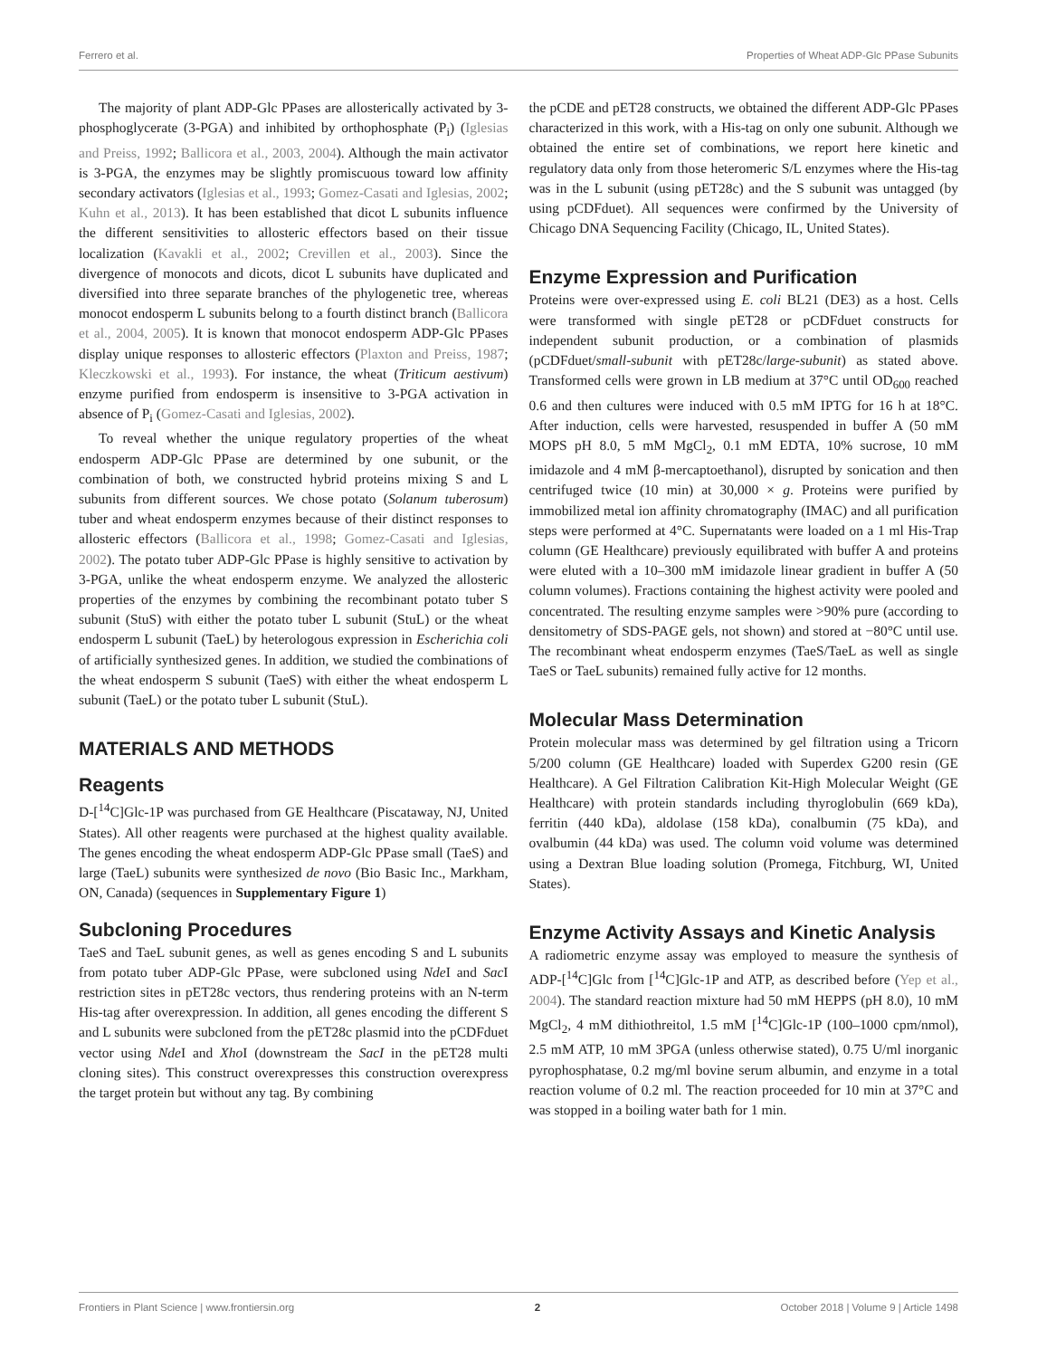Ferrero et al. Properties of Wheat ADP-Glc PPase Subunits
The majority of plant ADP-Glc PPases are allosterically activated by 3-phosphoglycerate (3-PGA) and inhibited by orthophosphate (P<sub>i</sub>) (Iglesias and Preiss, 1992; Ballicora et al., 2003, 2004). Although the main activator is 3-PGA, the enzymes may be slightly promiscuous toward low affinity secondary activators (Iglesias et al., 1993; Gomez-Casati and Iglesias, 2002; Kuhn et al., 2013). It has been established that dicot L subunits influence the different sensitivities to allosteric effectors based on their tissue localization (Kavakli et al., 2002; Crevillen et al., 2003). Since the divergence of monocots and dicots, dicot L subunits have duplicated and diversified into three separate branches of the phylogenetic tree, whereas monocot endosperm L subunits belong to a fourth distinct branch (Ballicora et al., 2004, 2005). It is known that monocot endosperm ADP-Glc PPases display unique responses to allosteric effectors (Plaxton and Preiss, 1987; Kleczkowski et al., 1993). For instance, the wheat (Triticum aestivum) enzyme purified from endosperm is insensitive to 3-PGA activation in absence of P<sub>i</sub> (Gomez-Casati and Iglesias, 2002).
To reveal whether the unique regulatory properties of the wheat endosperm ADP-Glc PPase are determined by one subunit, or the combination of both, we constructed hybrid proteins mixing S and L subunits from different sources. We chose potato (Solanum tuberosum) tuber and wheat endosperm enzymes because of their distinct responses to allosteric effectors (Ballicora et al., 1998; Gomez-Casati and Iglesias, 2002). The potato tuber ADP-Glc PPase is highly sensitive to activation by 3-PGA, unlike the wheat endosperm enzyme. We analyzed the allosteric properties of the enzymes by combining the recombinant potato tuber S subunit (StuS) with either the potato tuber L subunit (StuL) or the wheat endosperm L subunit (TaeL) by heterologous expression in Escherichia coli of artificially synthesized genes. In addition, we studied the combinations of the wheat endosperm S subunit (TaeS) with either the wheat endosperm L subunit (TaeL) or the potato tuber L subunit (StuL).
MATERIALS AND METHODS
Reagents
D-[<sup>14</sup>C]Glc-1P was purchased from GE Healthcare (Piscataway, NJ, United States). All other reagents were purchased at the highest quality available. The genes encoding the wheat endosperm ADP-Glc PPase small (TaeS) and large (TaeL) subunits were synthesized de novo (Bio Basic Inc., Markham, ON, Canada) (sequences in Supplementary Figure 1)
Subcloning Procedures
TaeS and TaeL subunit genes, as well as genes encoding S and L subunits from potato tuber ADP-Glc PPase, were subcloned using Nde I and Sac I restriction sites in pET28c vectors, thus rendering proteins with an N-term His-tag after overexpression. In addition, all genes encoding the different S and L subunits were subcloned from the pET28c plasmid into the pCDFduet vector using Nde I and Xho I (downstream the SacI in the pET28 multi cloning sites). This construct overexpresses this construction overexpress the target protein but without any tag. By combining
the pCDE and pET28 constructs, we obtained the different ADP-Glc PPases characterized in this work, with a His-tag on only one subunit. Although we obtained the entire set of combinations, we report here kinetic and regulatory data only from those heteromeric S/L enzymes where the His-tag was in the L subunit (using pET28c) and the S subunit was untagged (by using pCDFduet). All sequences were confirmed by the University of Chicago DNA Sequencing Facility (Chicago, IL, United States).
Enzyme Expression and Purification
Proteins were over-expressed using E. coli BL21 (DE3) as a host. Cells were transformed with single pET28 or pCDFduet constructs for independent subunit production, or a combination of plasmids (pCDFduet/small-subunit with pET28c/large-subunit) as stated above. Transformed cells were grown in LB medium at 37°C until OD<sub>600</sub> reached 0.6 and then cultures were induced with 0.5 mM IPTG for 16 h at 18°C. After induction, cells were harvested, resuspended in buffer A (50 mM MOPS pH 8.0, 5 mM MgCl<sub>2</sub>, 0.1 mM EDTA, 10% sucrose, 10 mM imidazole and 4 mM β-mercaptoethanol), disrupted by sonication and then centrifuged twice (10 min) at 30,000 × g. Proteins were purified by immobilized metal ion affinity chromatography (IMAC) and all purification steps were performed at 4°C. Supernatants were loaded on a 1 ml His-Trap column (GE Healthcare) previously equilibrated with buffer A and proteins were eluted with a 10–300 mM imidazole linear gradient in buffer A (50 column volumes). Fractions containing the highest activity were pooled and concentrated. The resulting enzyme samples were >90% pure (according to densitometry of SDS-PAGE gels, not shown) and stored at −80°C until use. The recombinant wheat endosperm enzymes (TaeS/TaeL as well as single TaeS or TaeL subunits) remained fully active for 12 months.
Molecular Mass Determination
Protein molecular mass was determined by gel filtration using a Tricorn 5/200 column (GE Healthcare) loaded with Superdex G200 resin (GE Healthcare). A Gel Filtration Calibration Kit-High Molecular Weight (GE Healthcare) with protein standards including thyroglobulin (669 kDa), ferritin (440 kDa), aldolase (158 kDa), conalbumin (75 kDa), and ovalbumin (44 kDa) was used. The column void volume was determined using a Dextran Blue loading solution (Promega, Fitchburg, WI, United States).
Enzyme Activity Assays and Kinetic Analysis
A radiometric enzyme assay was employed to measure the synthesis of ADP-[<sup>14</sup>C]Glc from [<sup>14</sup>C]Glc-1P and ATP, as described before (Yep et al., 2004). The standard reaction mixture had 50 mM HEPPS (pH 8.0), 10 mM MgCl<sub>2</sub>, 4 mM dithiothreitol, 1.5 mM [<sup>14</sup>C]Glc-1P (100–1000 cpm/nmol), 2.5 mM ATP, 10 mM 3PGA (unless otherwise stated), 0.75 U/ml inorganic pyrophosphatase, 0.2 mg/ml bovine serum albumin, and enzyme in a total reaction volume of 0.2 ml. The reaction proceeded for 10 min at 37°C and was stopped in a boiling water bath for 1 min.
Frontiers in Plant Science | www.frontiersin.org 2 October 2018 | Volume 9 | Article 1498